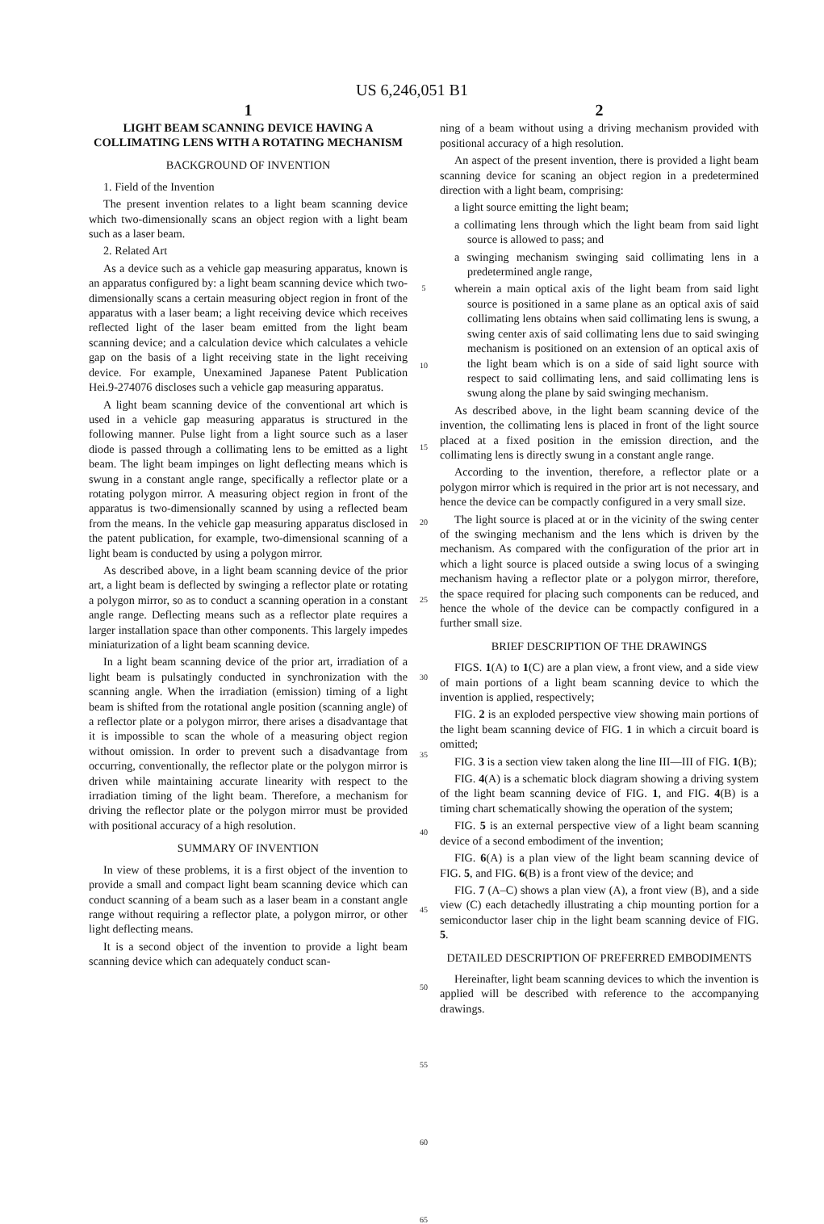US 6,246,051 B1
1
LIGHT BEAM SCANNING DEVICE HAVING A COLLIMATING LENS WITH A ROTATING MECHANISM
BACKGROUND OF INVENTION
1. Field of the Invention
The present invention relates to a light beam scanning device which two-dimensionally scans an object region with a light beam such as a laser beam.
2. Related Art
As a device such as a vehicle gap measuring apparatus, known is an apparatus configured by: a light beam scanning device which two-dimensionally scans a certain measuring object region in front of the apparatus with a laser beam; a light receiving device which receives reflected light of the laser beam emitted from the light beam scanning device; and a calculation device which calculates a vehicle gap on the basis of a light receiving state in the light receiving device. For example, Unexamined Japanese Patent Publication Hei.9-274076 discloses such a vehicle gap measuring apparatus.
A light beam scanning device of the conventional art which is used in a vehicle gap measuring apparatus is structured in the following manner. Pulse light from a light source such as a laser diode is passed through a collimating lens to be emitted as a light beam. The light beam impinges on light deflecting means which is swung in a constant angle range, specifically a reflector plate or a rotating polygon mirror. A measuring object region in front of the apparatus is two-dimensionally scanned by using a reflected beam from the means. In the vehicle gap measuring apparatus disclosed in the patent publication, for example, two-dimensional scanning of a light beam is conducted by using a polygon mirror.
As described above, in a light beam scanning device of the prior art, a light beam is deflected by swinging a reflector plate or rotating a polygon mirror, so as to conduct a scanning operation in a constant angle range. Deflecting means such as a reflector plate requires a larger installation space than other components. This largely impedes miniaturization of a light beam scanning device.
In a light beam scanning device of the prior art, irradiation of a light beam is pulsatingly conducted in synchronization with the scanning angle. When the irradiation (emission) timing of a light beam is shifted from the rotational angle position (scanning angle) of a reflector plate or a polygon mirror, there arises a disadvantage that it is impossible to scan the whole of a measuring object region without omission. In order to prevent such a disadvantage from occurring, conventionally, the reflector plate or the polygon mirror is driven while maintaining accurate linearity with respect to the irradiation timing of the light beam. Therefore, a mechanism for driving the reflector plate or the polygon mirror must be provided with positional accuracy of a high resolution.
SUMMARY OF INVENTION
In view of these problems, it is a first object of the invention to provide a small and compact light beam scanning device which can conduct scanning of a beam such as a laser beam in a constant angle range without requiring a reflector plate, a polygon mirror, or other light deflecting means.
It is a second object of the invention to provide a light beam scanning device which can adequately conduct scan-
5
10
15
20
25
30
35
40
45
50
55
60
65
2
ning of a beam without using a driving mechanism provided with positional accuracy of a high resolution.
An aspect of the present invention, there is provided a light beam scanning device for scaning an object region in a predetermined direction with a light beam, comprising:
a light source emitting the light beam;
a collimating lens through which the light beam from said light source is allowed to pass; and
a swinging mechanism swinging said collimating lens in a predetermined angle range,
wherein a main optical axis of the light beam from said light source is positioned in a same plane as an optical axis of said collimating lens obtains when said collimating lens is swung, a swing center axis of said collimating lens due to said swinging mechanism is positioned on an extension of an optical axis of the light beam which is on a side of said light source with respect to said collimating lens, and said collimating lens is swung along the plane by said swinging mechanism.
As described above, in the light beam scanning device of the invention, the collimating lens is placed in front of the light source placed at a fixed position in the emission direction, and the collimating lens is directly swung in a constant angle range.
According to the invention, therefore, a reflector plate or a polygon mirror which is required in the prior art is not necessary, and hence the device can be compactly configured in a very small size.
The light source is placed at or in the vicinity of the swing center of the swinging mechanism and the lens which is driven by the mechanism. As compared with the configuration of the prior art in which a light source is placed outside a swing locus of a swinging mechanism having a reflector plate or a polygon mirror, therefore, the space required for placing such components can be reduced, and hence the whole of the device can be compactly configured in a further small size.
BRIEF DESCRIPTION OF THE DRAWINGS
FIGS. 1(A) to 1(C) are a plan view, a front view, and a side view of main portions of a light beam scanning device to which the invention is applied, respectively;
FIG. 2 is an exploded perspective view showing main portions of the light beam scanning device of FIG. 1 in which a circuit board is omitted;
FIG. 3 is a section view taken along the line III—III of FIG. 1(B);
FIG. 4(A) is a schematic block diagram showing a driving system of the light beam scanning device of FIG. 1, and FIG. 4(B) is a timing chart schematically showing the operation of the system;
FIG. 5 is an external perspective view of a light beam scanning device of a second embodiment of the invention;
FIG. 6(A) is a plan view of the light beam scanning device of FIG. 5, and FIG. 6(B) is a front view of the device; and
FIG. 7 (A–C) shows a plan view (A), a front view (B), and a side view (C) each detachedly illustrating a chip mounting portion for a semiconductor laser chip in the light beam scanning device of FIG. 5.
DETAILED DESCRIPTION OF PREFERRED EMBODIMENTS
Hereinafter, light beam scanning devices to which the invention is applied will be described with reference to the accompanying drawings.